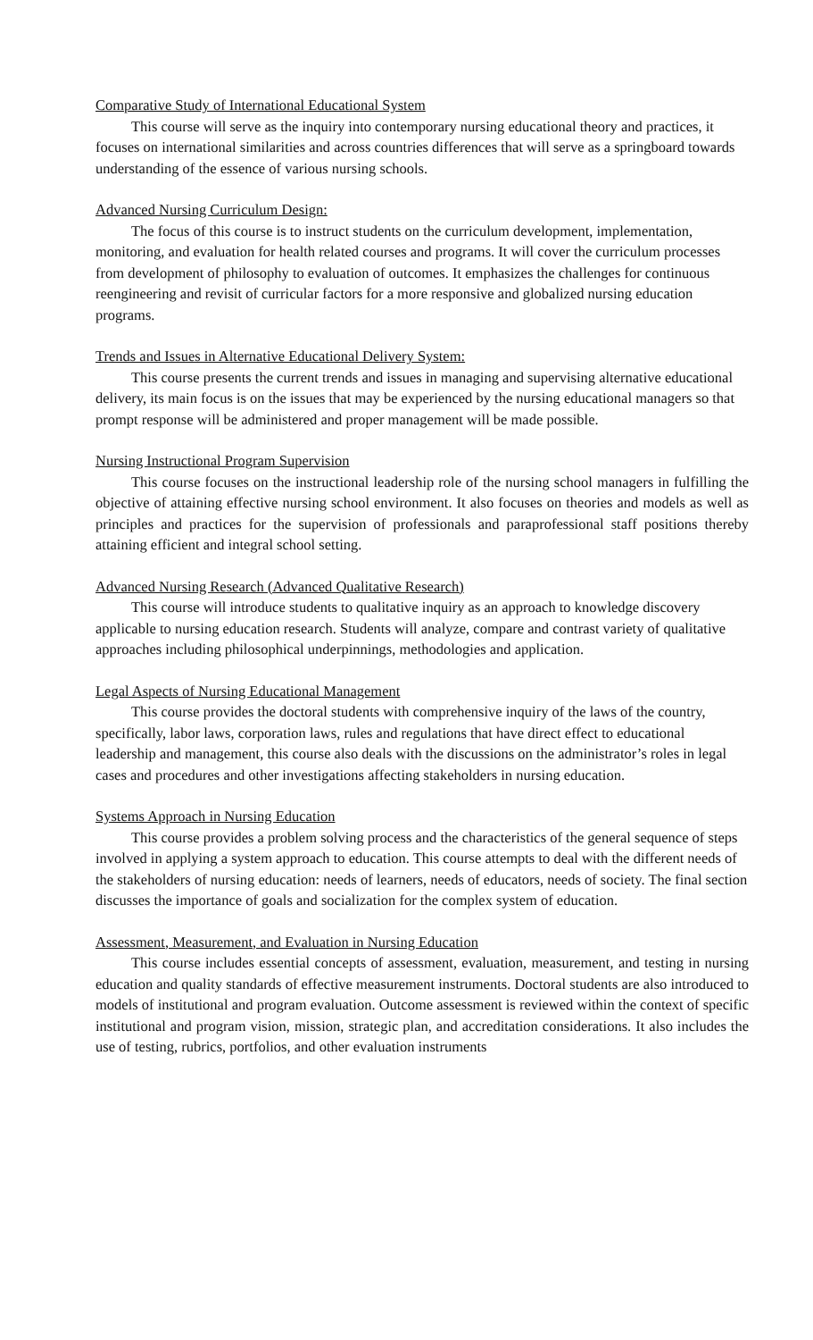Comparative Study of International Educational System
This course will serve as the inquiry into contemporary nursing educational theory and practices, it focuses on international similarities and across countries differences that will serve as a springboard towards understanding of the essence of various nursing schools.
Advanced Nursing Curriculum Design:
The focus of this course is to instruct students on the curriculum development, implementation, monitoring, and evaluation for health related courses and programs. It will cover the curriculum processes from development of philosophy to evaluation of outcomes. It emphasizes the challenges for continuous reengineering and revisit of curricular factors for a more responsive and globalized nursing education programs.
Trends and Issues in Alternative Educational Delivery System:
This course presents the current trends and issues in managing and supervising alternative educational delivery, its main focus is on the issues that may be experienced by the nursing educational managers so that prompt response will be administered and proper management will be made possible.
Nursing Instructional Program Supervision
This course focuses on the instructional leadership role of the nursing school managers in fulfilling the objective of attaining effective nursing school environment. It also focuses on theories and models as well as principles and practices for the supervision of professionals and paraprofessional staff positions thereby attaining efficient and integral school setting.
Advanced Nursing Research (Advanced Qualitative Research)
This course will introduce students to qualitative inquiry as an approach to knowledge discovery applicable to nursing education research. Students will analyze, compare and contrast variety of qualitative approaches including philosophical underpinnings, methodologies and application.
Legal Aspects of Nursing Educational Management
This course provides the doctoral students with comprehensive inquiry of the laws of the country, specifically, labor laws, corporation laws, rules and regulations that have direct effect to educational leadership and management, this course also deals with the discussions on the administrator’s roles in legal cases and procedures and other investigations affecting stakeholders in nursing education.
Systems Approach in Nursing Education
This course provides a problem solving process and the characteristics of the general sequence of steps involved in applying a system approach to education. This course attempts to deal with the different needs of the stakeholders of nursing education: needs of learners, needs of educators, needs of society. The final section discusses the importance of goals and socialization for the complex system of education.
Assessment, Measurement, and Evaluation in Nursing Education
This course includes essential concepts of assessment, evaluation, measurement, and testing in nursing education and quality standards of effective measurement instruments. Doctoral students are also introduced to models of institutional and program evaluation. Outcome assessment is reviewed within the context of specific institutional and program vision, mission, strategic plan, and accreditation considerations. It also includes the use of testing, rubrics, portfolios, and other evaluation instruments